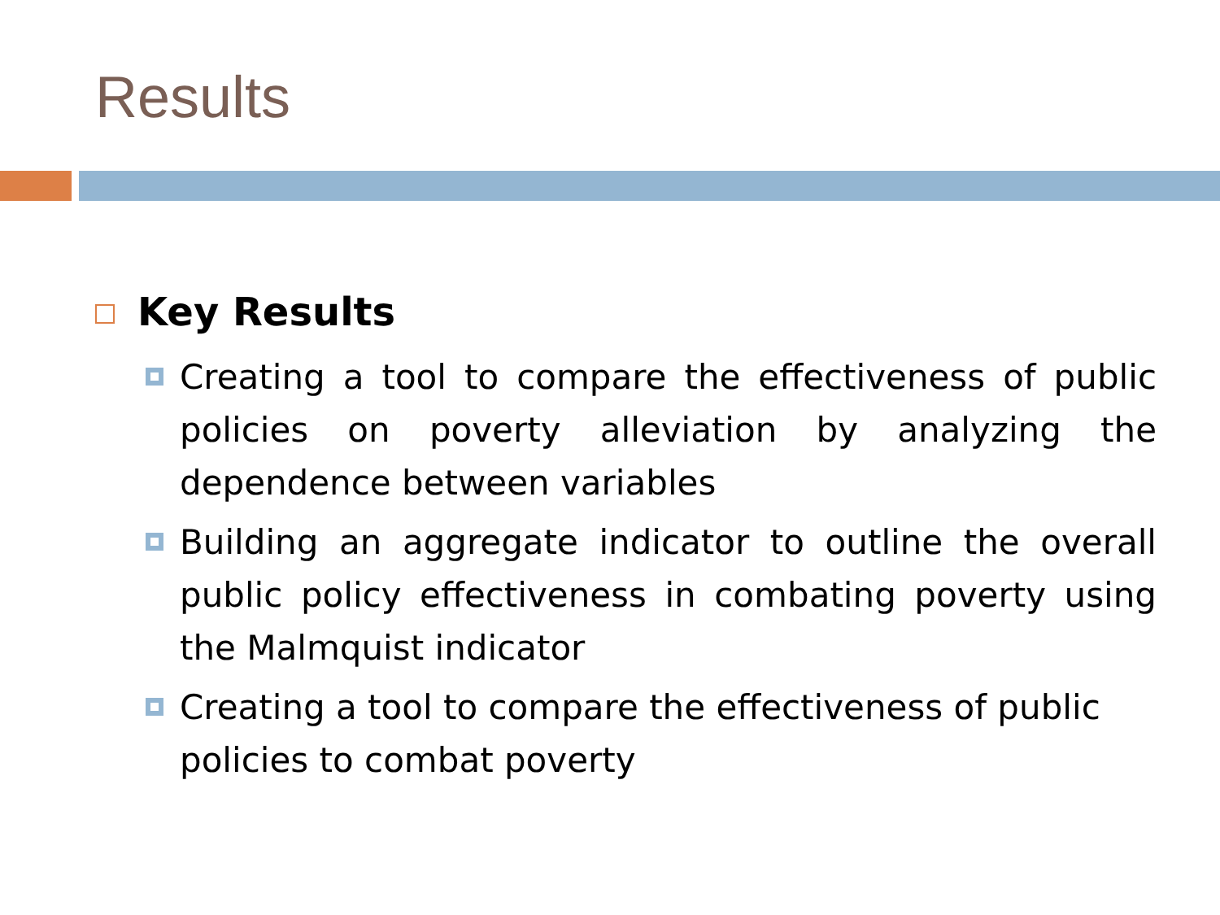Results
Key Results
Creating a tool to compare the effectiveness of public policies on poverty alleviation by analyzing the dependence between variables
Building an aggregate indicator to outline the overall public policy effectiveness in combating poverty using the Malmquist indicator
Creating a tool to compare the effectiveness of public policies to combat poverty